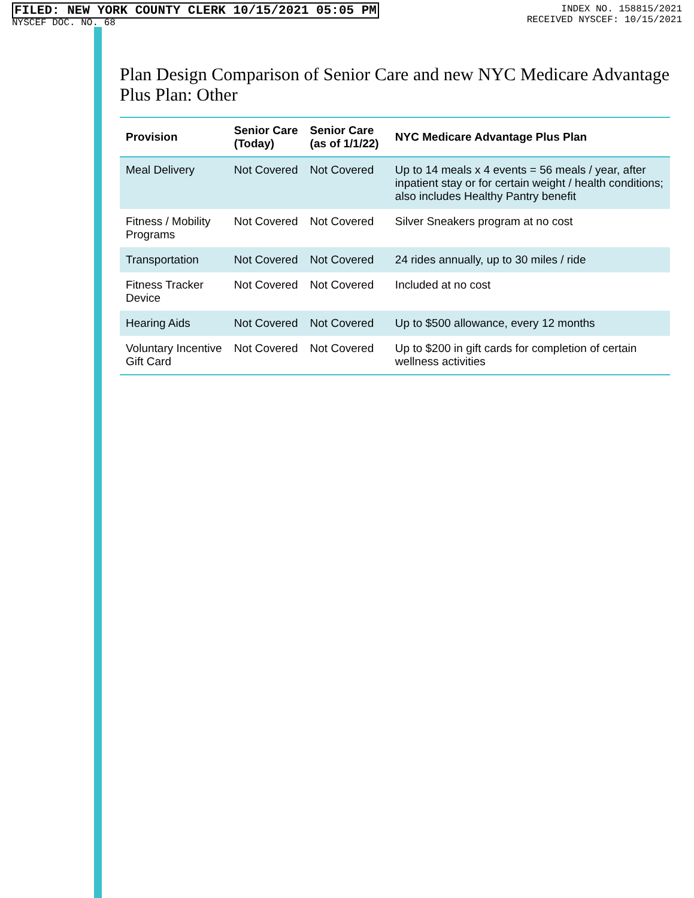FILED: NEW YORK COUNTY CLERK 10/15/2021 05:05 PM
NYSCEF DOC. NO. 68
INDEX NO. 158815/2021
RECEIVED NYSCEF: 10/15/2021
Plan Design Comparison of Senior Care and new NYC Medicare Advantage Plus Plan: Other
| Provision | Senior Care (Today) | Senior Care (as of 1/1/22) | NYC Medicare Advantage Plus Plan |
| --- | --- | --- | --- |
| Meal Delivery | Not Covered | Not Covered | Up to 14 meals x 4 events = 56 meals / year, after inpatient stay or for certain weight / health conditions; also includes Healthy Pantry benefit |
| Fitness / Mobility Programs | Not Covered | Not Covered | Silver Sneakers program at no cost |
| Transportation | Not Covered | Not Covered | 24 rides annually, up to 30 miles / ride |
| Fitness Tracker Device | Not Covered | Not Covered | Included at no cost |
| Hearing Aids | Not Covered | Not Covered | Up to $500 allowance, every 12 months |
| Voluntary Incentive Gift Card | Not Covered | Not Covered | Up to $200 in gift cards for completion of certain wellness activities |